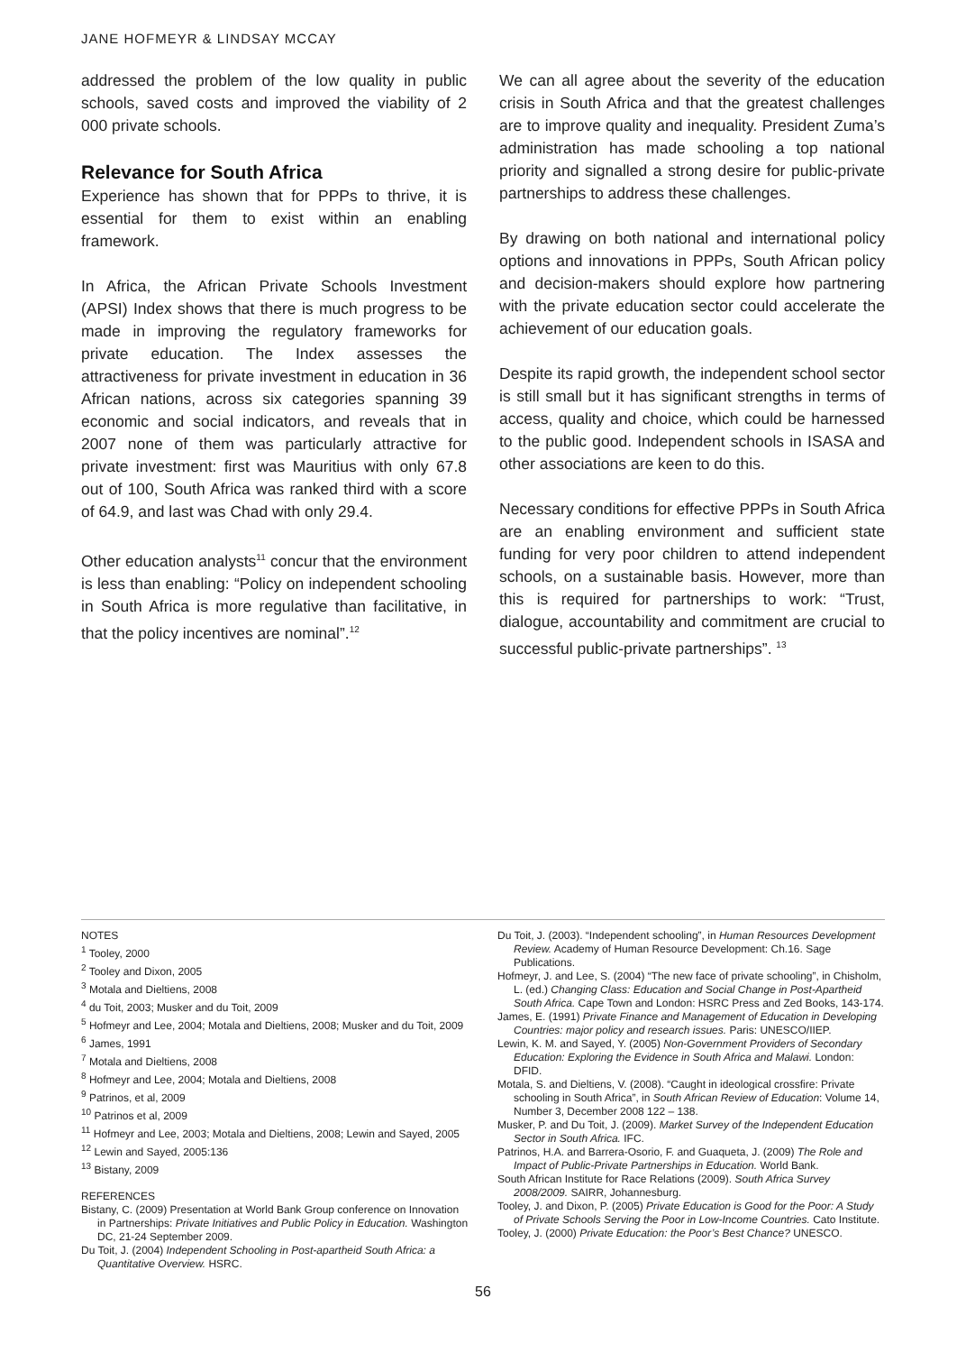JANE HOFMEYR & LINDSAY MCCAY
addressed the problem of the low quality in public schools, saved costs and improved the viability of 2 000 private schools.
Relevance for South Africa
Experience has shown that for PPPs to thrive, it is essential for them to exist within an enabling framework.
In Africa, the African Private Schools Investment (APSI) Index shows that there is much progress to be made in improving the regulatory frameworks for private education. The Index assesses the attractiveness for private investment in education in 36 African nations, across six categories spanning 39 economic and social indicators, and reveals that in 2007 none of them was particularly attractive for private investment: first was Mauritius with only 67.8 out of 100, South Africa was ranked third with a score of 64.9, and last was Chad with only 29.4.
Other education analysts<sup>11</sup> concur that the environment is less than enabling: “Policy on independent schooling in South Africa is more regulative than facilitative, in that the policy incentives are nominal”.<sup>12</sup>
We can all agree about the severity of the education crisis in South Africa and that the greatest challenges are to improve quality and inequality. President Zuma’s administration has made schooling a top national priority and signalled a strong desire for public-private partnerships to address these challenges.
By drawing on both national and international policy options and innovations in PPPs, South African policy and decision-makers should explore how partnering with the private education sector could accelerate the achievement of our education goals.
Despite its rapid growth, the independent school sector is still small but it has significant strengths in terms of access, quality and choice, which could be harnessed to the public good. Independent schools in ISASA and other associations are keen to do this.
Necessary conditions for effective PPPs in South Africa are an enabling environment and sufficient state funding for very poor children to attend independent schools, on a sustainable basis. However, more than this is required for partnerships to work: “Trust, dialogue, accountability and commitment are crucial to successful public-private partnerships”. <sup>13</sup>
NOTES
<sup>1</sup> Tooley, 2000
<sup>2</sup> Tooley and Dixon, 2005
<sup>3</sup> Motala and Dieltiens, 2008
<sup>4</sup> du Toit, 2003; Musker and du Toit, 2009
<sup>5</sup> Hofmeyr and Lee, 2004; Motala and Dieltiens, 2008; Musker and du Toit, 2009
<sup>6</sup> James, 1991
<sup>7</sup> Motala and Dieltiens, 2008
<sup>8</sup> Hofmeyr and Lee, 2004; Motala and Dieltiens, 2008
<sup>9</sup> Patrinos, et al, 2009
<sup>10</sup> Patrinos et al, 2009
<sup>11</sup> Hofmeyr and Lee, 2003; Motala and Dieltiens, 2008; Lewin and Sayed, 2005
<sup>12</sup> Lewin and Sayed, 2005:136
<sup>13</sup> Bistany, 2009
REFERENCES
Bistany, C. (2009) Presentation at World Bank Group conference on Innovation in Partnerships: Private Initiatives and Public Policy in Education. Washington DC, 21-24 September 2009.
Du Toit, J. (2004) Independent Schooling in Post-apartheid South Africa: a Quantitative Overview. HSRC.
Du Toit, J. (2003). “Independent schooling”, in Human Resources Development Review. Academy of Human Resource Development: Ch.16. Sage Publications.
Hofmeyr, J. and Lee, S. (2004) “The new face of private schooling”, in Chisholm, L. (ed.) Changing Class: Education and Social Change in Post-Apartheid South Africa. Cape Town and London: HSRC Press and Zed Books, 143-174.
James, E. (1991) Private Finance and Management of Education in Developing Countries: major policy and research issues. Paris: UNESCO/IIEP.
Lewin, K. M. and Sayed, Y. (2005) Non-Government Providers of Secondary Education: Exploring the Evidence in South Africa and Malawi. London: DFID.
Motala, S. and Dieltiens, V. (2008). “Caught in ideological crossfire: Private schooling in South Africa”, in South African Review of Education: Volume 14, Number 3, December 2008 122 – 138.
Musker, P. and Du Toit, J. (2009). Market Survey of the Independent Education Sector in South Africa. IFC.
Patrinos, H.A. and Barrera-Osorio, F. and Guaqueta, J. (2009) The Role and Impact of Public-Private Partnerships in Education. World Bank.
South African Institute for Race Relations (2009). South Africa Survey 2008/2009. SAIRR, Johannesburg.
Tooley, J. and Dixon, P. (2005) Private Education is Good for the Poor: A Study of Private Schools Serving the Poor in Low-Income Countries. Cato Institute.
Tooley, J. (2000) Private Education: the Poor’s Best Chance? UNESCO.
56